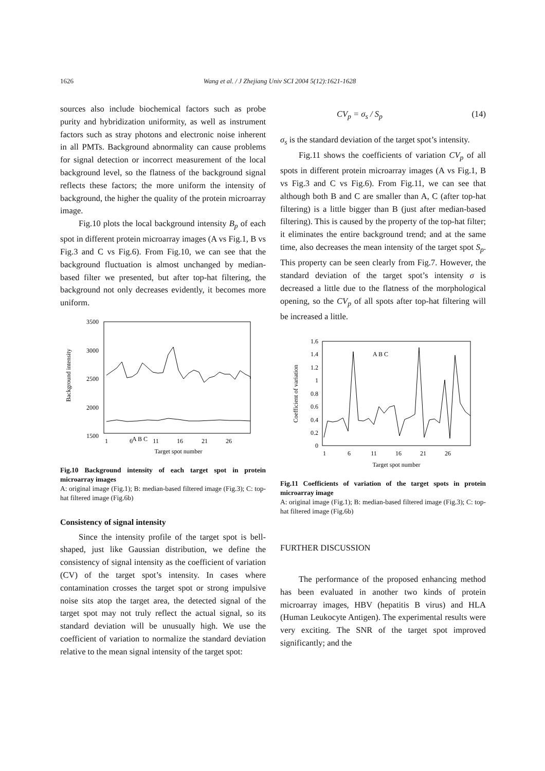1626 Wang et al. / J Zhejiang Univ SCI 2004 5(12):1621-1628
sources also include biochemical factors such as probe purity and hybridization uniformity, as well as instrument factors such as stray photons and electronic noise inherent in all PMTs. Background abnormality can cause problems for signal detection or incorrect measurement of the local background level, so the flatness of the background signal reflects these factors; the more uniform the intensity of background, the higher the quality of the protein microarray image.
Fig.10 plots the local background intensity B<sub>p</sub> of each spot in different protein microarray images (A vs Fig.1, B vs Fig.3 and C vs Fig.6). From Fig.10, we can see that the background fluctuation is almost unchanged by median-based filter we presented, but after top-hat filtering, the background not only decreases evidently, it becomes more uniform.
Background intensity
3500
3000
2500
2000
1500
x
x
.
.
.
.
.
.
A B C
1
6
11
16
21
26
Target spot number
Fig.10 Background intensity of each target spot in protein microarray images
A: original image (Fig.1); B: median-based filtered image (Fig.3); C: top-hat filtered image (Fig.6b)
Consistency of signal intensity
Since the intensity profile of the target spot is bell-shaped, just like Gaussian distribution, we define the consistency of signal intensity as the coefficient of variation (CV) of the target spot’s intensity. In cases where contamination crosses the target spot or strong impulsive noise sits atop the target area, the detected signal of the target spot may not truly reflect the actual signal, so its standard deviation will be unusually high. We use the coefficient of variation to normalize the standard deviation relative to the mean signal intensity of the target spot:
CV<sub>p</sub> = σ<sub>s</sub> / S<sub>p</sub> (14)
σ<sub>s</sub> is the standard deviation of the target spot’s intensity.
Fig.11 shows the coefficients of variation CV<sub>p</sub> of all spots in different protein microarray images (A vs Fig.1, B vs Fig.3 and C vs Fig.6). From Fig.11, we can see that although both B and C are smaller than A, C (after top-hat filtering) is a little bigger than B (just after median-based filtering). This is caused by the property of the top-hat filter; it eliminates the entire background trend; and at the same time, also decreases the mean intensity of the target spot S<sub>p</sub>. This property can be seen clearly from Fig.7. However, the standard deviation of the target spot’s intensity σ is decreased a little due to the flatness of the morphological opening, so the CV<sub>p</sub> of all spots after top-hat filtering will be increased a little.
Coefficient of variation
1.6
1.4
1.2
1
0.8
0.6
0.4
0.2
0
A B C
1
6
11
16
21
26
Target spot number
Fig.11 Coefficients of variation of the target spots in protein microarray image
A: original image (Fig.1); B: median-based filtered image (Fig.3); C: top-hat filtered image (Fig.6b)
FURTHER DISCUSSION
The performance of the proposed enhancing method has been evaluated in another two kinds of protein microarray images, HBV (hepatitis B virus) and HLA (Human Leukocyte Antigen). The experimental results were very exciting. The SNR of the target spot improved significantly; and the